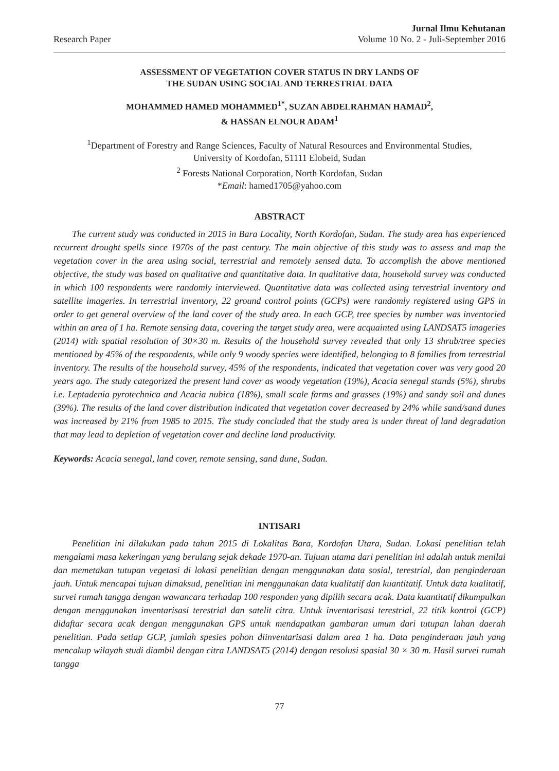Research Paper
Jurnal Ilmu Kehutanan
Volume 10 No. 2 - Juli-September 2016
ASSESSMENT OF VEGETATION COVER STATUS IN DRY LANDS OF
THE SUDAN USING SOCIAL AND TERRESTRIAL DATA
MOHAMMED HAMED MOHAMMED<sup>1*</sup>, SUZAN ABDELRAHMAN HAMAD<sup>2</sup>,
& HASSAN ELNOUR ADAM<sup>1</sup>
<sup>1</sup> Department of Forestry and Range Sciences, Faculty of Natural Resources and Environmental Studies,
University of Kordofan, 51111 Elobeid, Sudan
<sup>2</sup> Forests National Corporation, North Kordofan, Sudan
*Email: hamed1705@yahoo.com
ABSTRACT
The current study was conducted in 2015 in Bara Locality, North Kordofan, Sudan. The study area has experienced recurrent drought spells since 1970s of the past century. The main objective of this study was to assess and map the vegetation cover in the area using social, terrestrial and remotely sensed data. To accomplish the above mentioned objective, the study was based on qualitative and quantitative data. In qualitative data, household survey was conducted in which 100 respondents were randomly interviewed. Quantitative data was collected using terrestrial inventory and satellite imageries. In terrestrial inventory, 22 ground control points (GCPs) were randomly registered using GPS in order to get general overview of the land cover of the study area. In each GCP, tree species by number was inventoried within an area of 1 ha. Remote sensing data, covering the target study area, were acquainted using LANDSAT5 imageries (2014) with spatial resolution of 30×30 m. Results of the household survey revealed that only 13 shrub/tree species mentioned by 45% of the respondents, while only 9 woody species were identified, belonging to 8 families from terrestrial inventory. The results of the household survey, 45% of the respondents, indicated that vegetation cover was very good 20 years ago. The study categorized the present land cover as woody vegetation (19%), Acacia senegal stands (5%), shrubs i.e. Leptadenia pyrotechnica and Acacia nubica (18%), small scale farms and grasses (19%) and sandy soil and dunes (39%). The results of the land cover distribution indicated that vegetation cover decreased by 24% while sand/sand dunes was increased by 21% from 1985 to 2015. The study concluded that the study area is under threat of land degradation that may lead to depletion of vegetation cover and decline land productivity.
Keywords: Acacia senegal, land cover, remote sensing, sand dune, Sudan.
INTISARI
Penelitian ini dilakukan pada tahun 2015 di Lokalitas Bara, Kordofan Utara, Sudan. Lokasi penelitian telah mengalami masa kekeringan yang berulang sejak dekade 1970-an. Tujuan utama dari penelitian ini adalah untuk menilai dan memetakan tutupan vegetasi di lokasi penelitian dengan menggunakan data sosial, terestrial, dan penginderaan jauh. Untuk mencapai tujuan dimaksud, penelitian ini menggunakan data kualitatif dan kuantitatif. Untuk data kualitatif, survei rumah tangga dengan wawancara terhadap 100 responden yang dipilih secara acak. Data kuantitatif dikumpulkan dengan menggunakan inventarisasi terestrial dan satelit citra. Untuk inventarisasi terestrial, 22 titik kontrol (GCP) didaftar secara acak dengan menggunakan GPS untuk mendapatkan gambaran umum dari tutupan lahan daerah penelitian. Pada setiap GCP, jumlah spesies pohon diinventarisasi dalam area 1 ha. Data penginderaan jauh yang mencakup wilayah studi diambil dengan citra LANDSAT5 (2014) dengan resolusi spasial 30 × 30 m. Hasil survei rumah tangga
77